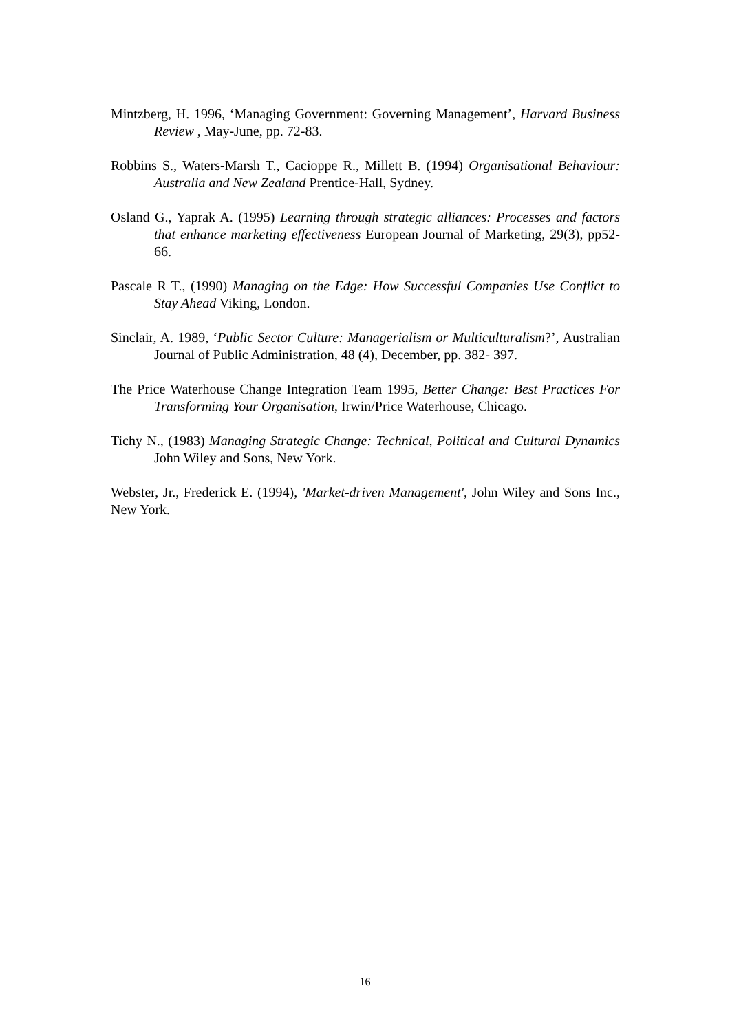Mintzberg, H. 1996, ‘Managing Government: Governing Management’, Harvard Business Review , May-June, pp. 72-83.
Robbins S., Waters-Marsh T., Cacioppe R., Millett B. (1994) Organisational Behaviour: Australia and New Zealand Prentice-Hall, Sydney.
Osland G., Yaprak A. (1995) Learning through strategic alliances: Processes and factors that enhance marketing effectiveness European Journal of Marketing, 29(3), pp52-66.
Pascale R T., (1990) Managing on the Edge: How Successful Companies Use Conflict to Stay Ahead Viking, London.
Sinclair, A. 1989, ‘Public Sector Culture: Managerialism or Multiculturalism?’, Australian Journal of Public Administration, 48 (4), December, pp. 382- 397.
The Price Waterhouse Change Integration Team 1995, Better Change: Best Practices For Transforming Your Organisation, Irwin/Price Waterhouse, Chicago.
Tichy N., (1983) Managing Strategic Change: Technical, Political and Cultural Dynamics John Wiley and Sons, New York.
Webster, Jr., Frederick E. (1994), 'Market-driven Management', John Wiley and Sons Inc., New York.
16